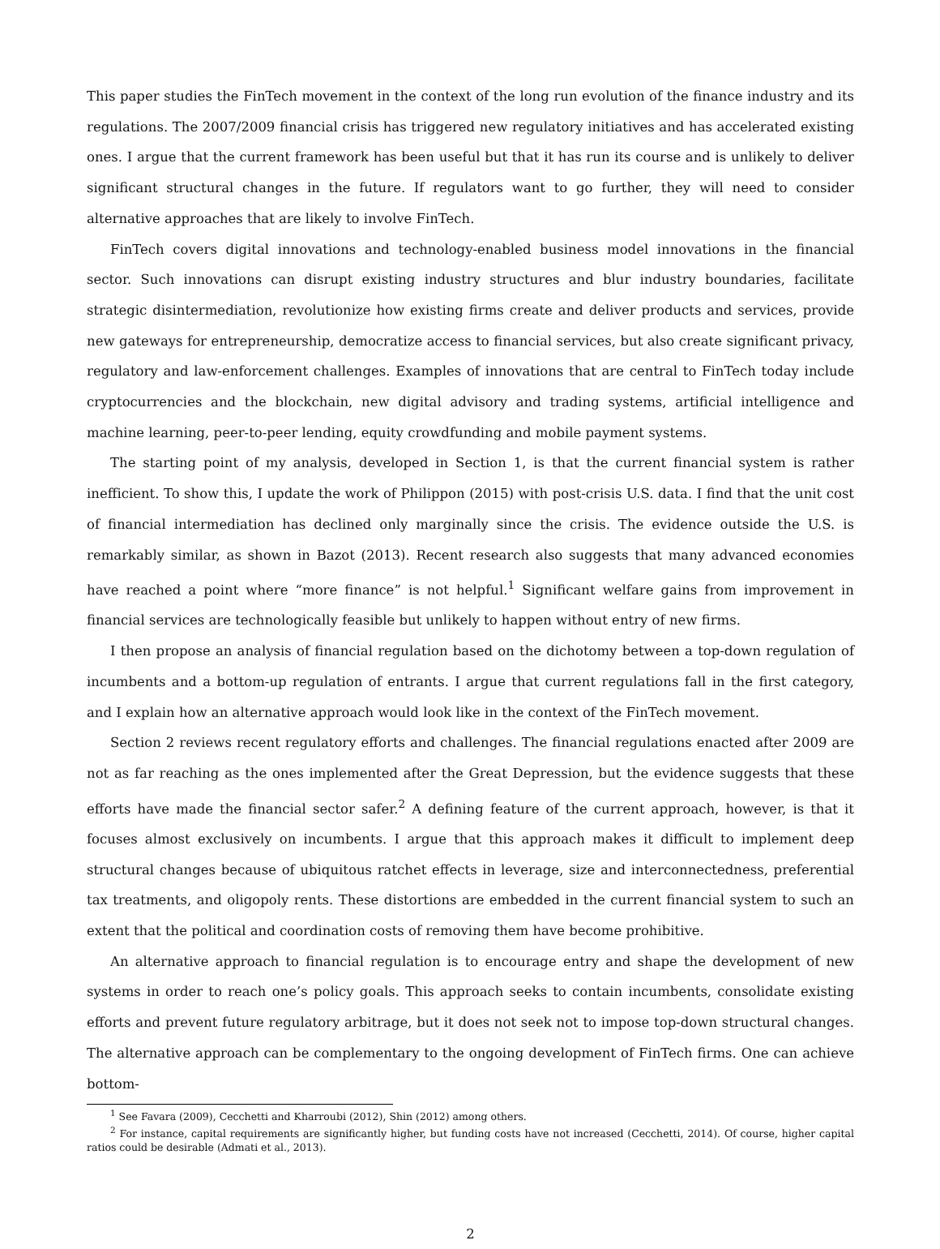This paper studies the FinTech movement in the context of the long run evolution of the finance industry and its regulations. The 2007/2009 financial crisis has triggered new regulatory initiatives and has accelerated existing ones. I argue that the current framework has been useful but that it has run its course and is unlikely to deliver significant structural changes in the future. If regulators want to go further, they will need to consider alternative approaches that are likely to involve FinTech.
FinTech covers digital innovations and technology-enabled business model innovations in the financial sector. Such innovations can disrupt existing industry structures and blur industry boundaries, facilitate strategic disintermediation, revolutionize how existing firms create and deliver products and services, provide new gateways for entrepreneurship, democratize access to financial services, but also create significant privacy, regulatory and law-enforcement challenges. Examples of innovations that are central to FinTech today include cryptocurrencies and the blockchain, new digital advisory and trading systems, artificial intelligence and machine learning, peer-to-peer lending, equity crowdfunding and mobile payment systems.
The starting point of my analysis, developed in Section 1, is that the current financial system is rather inefficient. To show this, I update the work of Philippon (2015) with post-crisis U.S. data. I find that the unit cost of financial intermediation has declined only marginally since the crisis. The evidence outside the U.S. is remarkably similar, as shown in Bazot (2013). Recent research also suggests that many advanced economies have reached a point where “more finance” is not helpful.<sup>1</sup> Significant welfare gains from improvement in financial services are technologically feasible but unlikely to happen without entry of new firms.
I then propose an analysis of financial regulation based on the dichotomy between a top-down regulation of incumbents and a bottom-up regulation of entrants. I argue that current regulations fall in the first category, and I explain how an alternative approach would look like in the context of the FinTech movement.
Section 2 reviews recent regulatory efforts and challenges. The financial regulations enacted after 2009 are not as far reaching as the ones implemented after the Great Depression, but the evidence suggests that these efforts have made the financial sector safer.<sup>2</sup> A defining feature of the current approach, however, is that it focuses almost exclusively on incumbents. I argue that this approach makes it difficult to implement deep structural changes because of ubiquitous ratchet effects in leverage, size and interconnectedness, preferential tax treatments, and oligopoly rents. These distortions are embedded in the current financial system to such an extent that the political and coordination costs of removing them have become prohibitive.
An alternative approach to financial regulation is to encourage entry and shape the development of new systems in order to reach one’s policy goals. This approach seeks to contain incumbents, consolidate existing efforts and prevent future regulatory arbitrage, but it does not seek not to impose top-down structural changes. The alternative approach can be complementary to the ongoing development of FinTech firms. One can achieve bottom-
<sup>1</sup> See Favara (2009), Cecchetti and Kharroubi (2012), Shin (2012) among others.
<sup>2</sup> For instance, capital requirements are significantly higher, but funding costs have not increased (Cecchetti, 2014). Of course, higher capital ratios could be desirable (Admati et al., 2013).
2